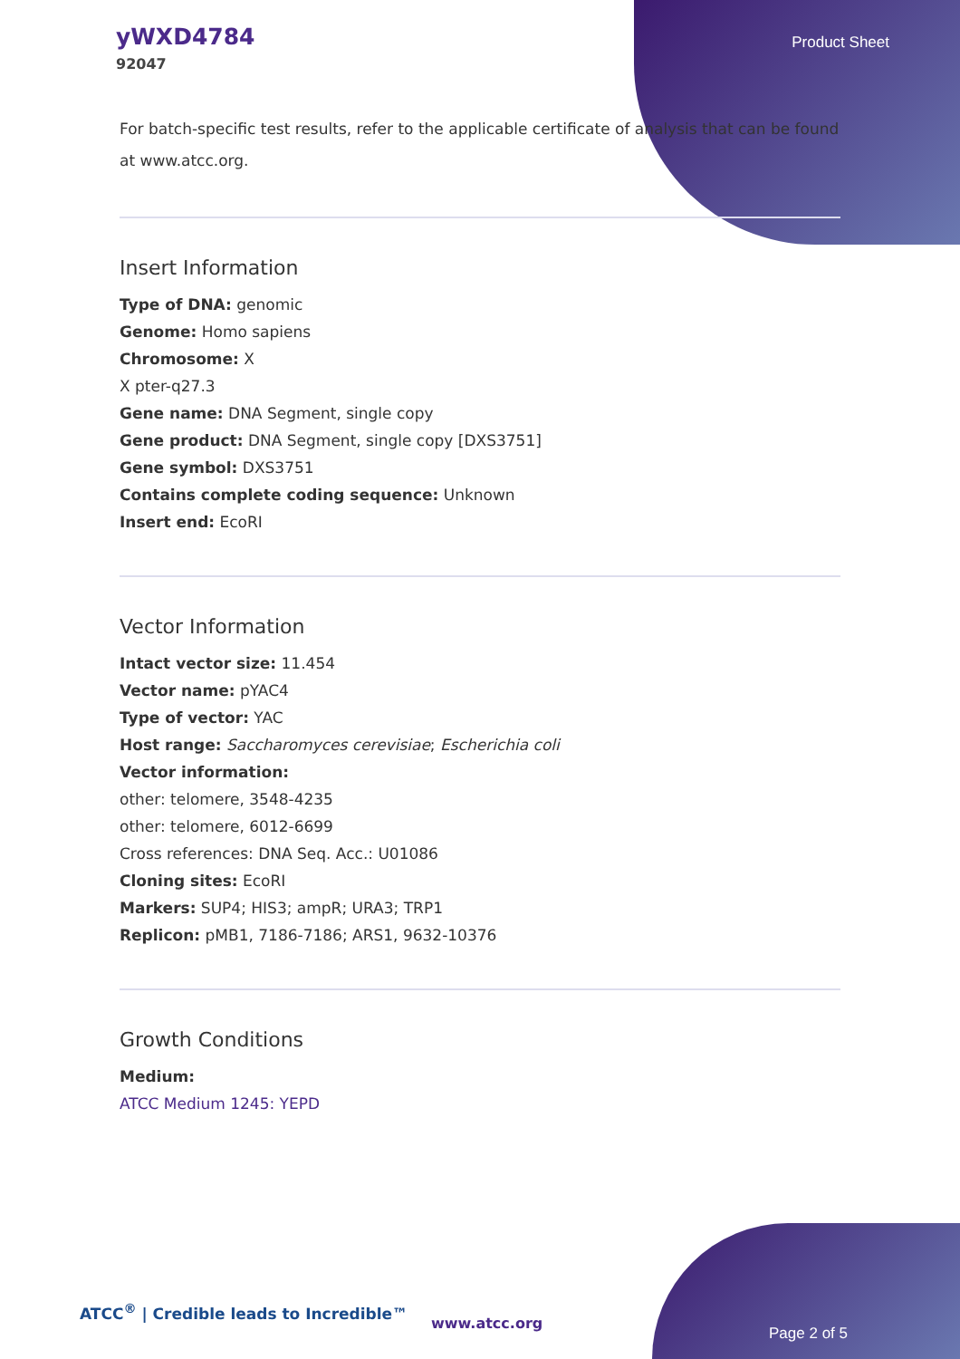yWXD4784
92047
Product Sheet
For batch-specific test results, refer to the applicable certificate of analysis that can be found at www.atcc.org.
Insert Information
Type of DNA: genomic
Genome: Homo sapiens
Chromosome: X
X pter-q27.3
Gene name: DNA Segment, single copy
Gene product: DNA Segment, single copy [DXS3751]
Gene symbol: DXS3751
Contains complete coding sequence: Unknown
Insert end: EcoRI
Vector Information
Intact vector size: 11.454
Vector name: pYAC4
Type of vector: YAC
Host range: Saccharomyces cerevisiae; Escherichia coli
Vector information:
other: telomere, 3548-4235
other: telomere, 6012-6699
Cross references: DNA Seq. Acc.: U01086
Cloning sites: EcoRI
Markers: SUP4; HIS3; ampR; URA3; TRP1
Replicon: pMB1, 7186-7186; ARS1, 9632-10376
Growth Conditions
Medium:
ATCC Medium 1245: YEPD
ATCC<sup>®</sup> | Credible leads to Incredible™
www.atcc.org
Page 2 of 5